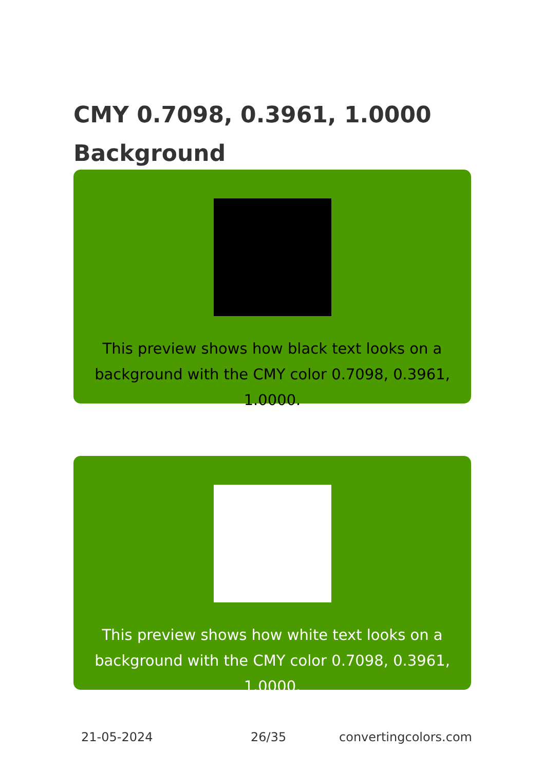CMY 0.7098, 0.3961, 1.0000 Background
This preview shows how black text looks on a background with the CMY color 0.7098, 0.3961, 1.0000.
This preview shows how white text looks on a background with the CMY color 0.7098, 0.3961, 1.0000.
21-05-2024 26/35 convertingcolors.com